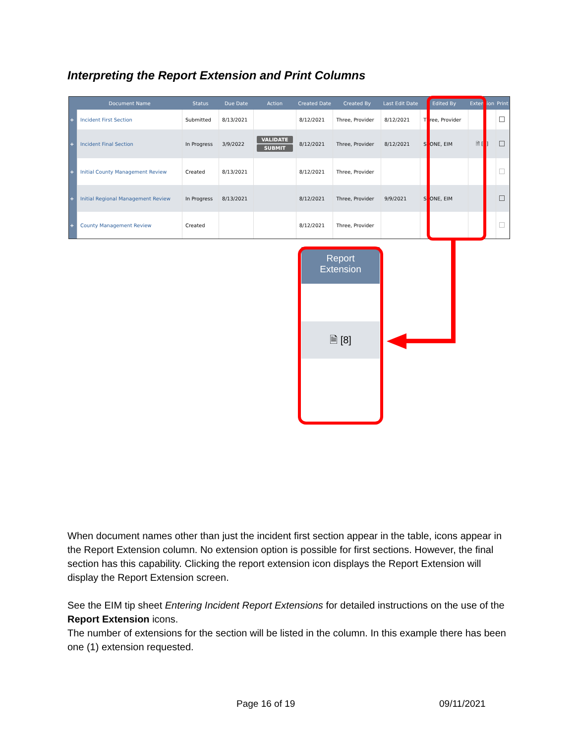Interpreting the Report Extension and Print Columns
| | Document Name | Status | Due Date | Action | Created Date | Created By | Last Edit Date | Edited By | Extension | Print |
| --- | --- | --- | --- | --- | --- | --- | --- | --- | --- | --- |
| + | Incident First Section | Submitted | 8/13/2021 | | 8/12/2021 | Three, Provider | 8/12/2021 | Three, Provider | | |
| + | Incident Final Section | In Progress | 3/9/2022 | VALIDATE SUBMIT | 8/12/2021 | Three, Provider | 8/12/2021 | SEONE, EIM | 🗎 [8] | |
| + | Initial County Management Review | Created | 8/13/2021 | | 8/12/2021 | Three, Provider | | | | |
| + | Initial Regional Management Review | In Progress | 8/13/2021 | | 8/12/2021 | Three, Provider | 9/9/2021 | SEONE, EIM | | |
| + | County Management Review | Created | | | 8/12/2021 | Three, Provider | | | | |
Report
Extension
🗎 [8]
When document names other than just the incident first section appear in the table, icons appear in the Report Extension column. No extension option is possible for first sections. However, the final section has this capability. Clicking the report extension icon displays the Report Extension will display the Report Extension screen.
See the EIM tip sheet Entering Incident Report Extensions for detailed instructions on the use of the Report Extension icons.
The number of extensions for the section will be listed in the column. In this example there has been one (1) extension requested.
Page 16 of 19 09/11/2021